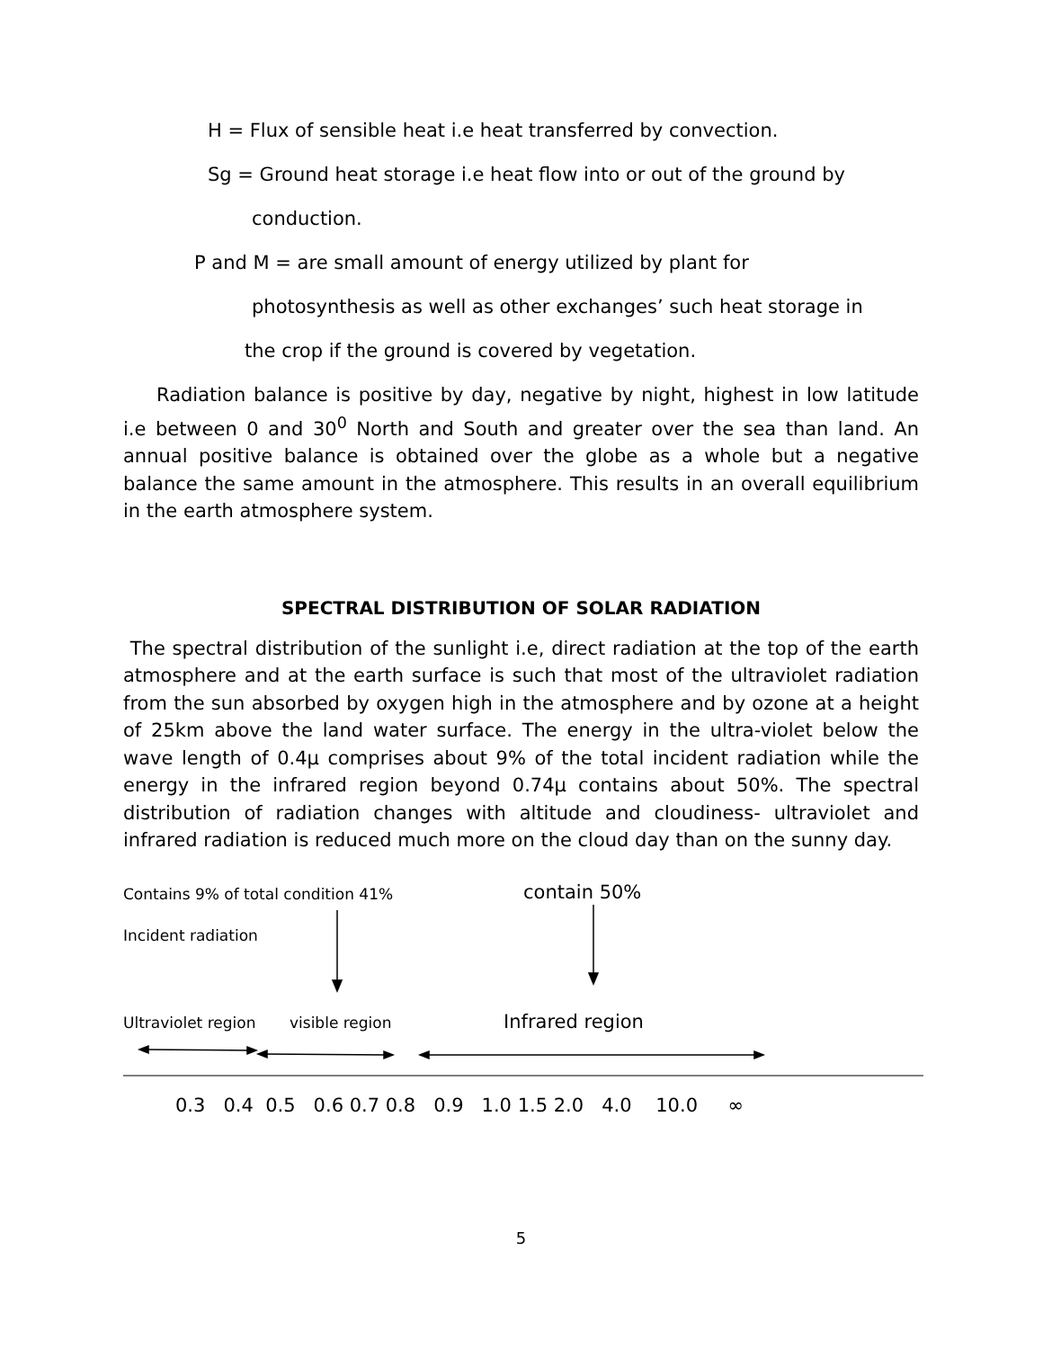H = Flux of sensible heat i.e heat transferred by convection.
Sg = Ground heat storage i.e heat flow into or out of the ground by
conduction.
P and M = are small amount of energy utilized by plant for
photosynthesis as well as other exchanges’ such heat storage in
the crop if the ground is covered by vegetation.
Radiation balance is positive by day, negative by night, highest in low latitude i.e between 0 and 30<sup>0</sup> North and South and greater over the sea than land. An annual positive balance is obtained over the globe as a whole but a negative balance the same amount in the atmosphere. This results in an overall equilibrium in the earth atmosphere system.
SPECTRAL DISTRIBUTION OF SOLAR RADIATION
The spectral distribution of the sunlight i.e, direct radiation at the top of the earth atmosphere and at the earth surface is such that most of the ultraviolet radiation from the sun absorbed by oxygen high in the atmosphere and by ozone at a height of 25km above the land water surface. The energy in the ultra-violet below the wave length of 0.4μ comprises about 9% of the total incident radiation while the energy in the infrared region beyond 0.74μ contains about 50%. The spectral distribution of radiation changes with altitude and cloudiness- ultraviolet and infrared radiation is reduced much more on the cloud day than on the sunny day.
Contains 9% of total condition 41% contain 50%
Incident radiation
Ultraviolet region visible region Infrared region
0.3 0.4 0.5 0.6 0.7 0.8 0.9 1.0 1.5 2.0 4.0 10.0 ∞
5